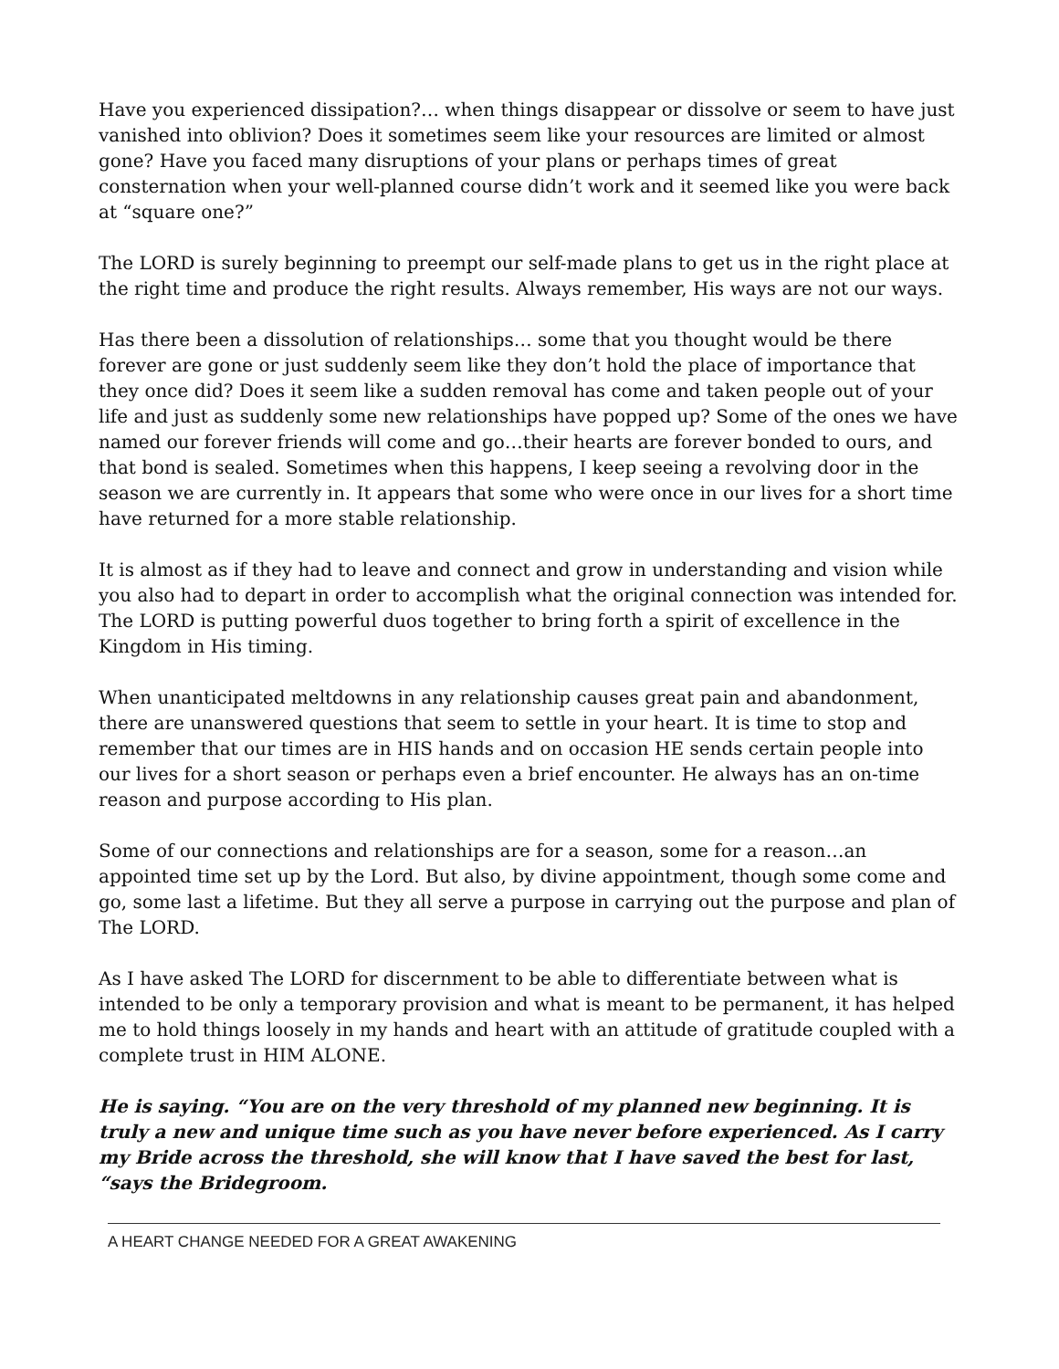Have you experienced dissipation?… when things disappear or dissolve or seem to have just vanished into oblivion? Does it sometimes seem like your resources are limited or almost gone? Have you faced many disruptions of your plans or perhaps times of great consternation when your well-planned course didn’t work and it seemed like you were back at “square one?”
The LORD is surely beginning to preempt our self-made plans to get us in the right place at the right time and produce the right results. Always remember, His ways are not our ways.
Has there been a dissolution of relationships… some that you thought would be there forever are gone or just suddenly seem like they don’t hold the place of importance that they once did? Does it seem like a sudden removal has come and taken people out of your life and just as suddenly some new relationships have popped up? Some of the ones we have named our forever friends will come and go…their hearts are forever bonded to ours, and that bond is sealed. Sometimes when this happens, I keep seeing a revolving door in the season we are currently in. It appears that some who were once in our lives for a short time have returned for a more stable relationship.
It is almost as if they had to leave and connect and grow in understanding and vision while you also had to depart in order to accomplish what the original connection was intended for. The LORD is putting powerful duos together to bring forth a spirit of excellence in the Kingdom in His timing.
When unanticipated meltdowns in any relationship causes great pain and abandonment, there are unanswered questions that seem to settle in your heart. It is time to stop and remember that our times are in HIS hands and on occasion HE sends certain people into our lives for a short season or perhaps even a brief encounter. He always has an on-time reason and purpose according to His plan.
Some of our connections and relationships are for a season, some for a reason…an appointed time set up by the Lord. But also, by divine appointment, though some come and go, some last a lifetime. But they all serve a purpose in carrying out the purpose and plan of The LORD.
As I have asked The LORD for discernment to be able to differentiate between what is intended to be only a temporary provision and what is meant to be permanent, it has helped me to hold things loosely in my hands and heart with an attitude of gratitude coupled with a complete trust in HIM ALONE.
He is saying. “You are on the very threshold of my planned new beginning. It is truly a new and unique time such as you have never before experienced. As I carry my Bride across the threshold, she will know that I have saved the best for last, “says the Bridegroom.
A HEART CHANGE NEEDED FOR A GREAT AWAKENING